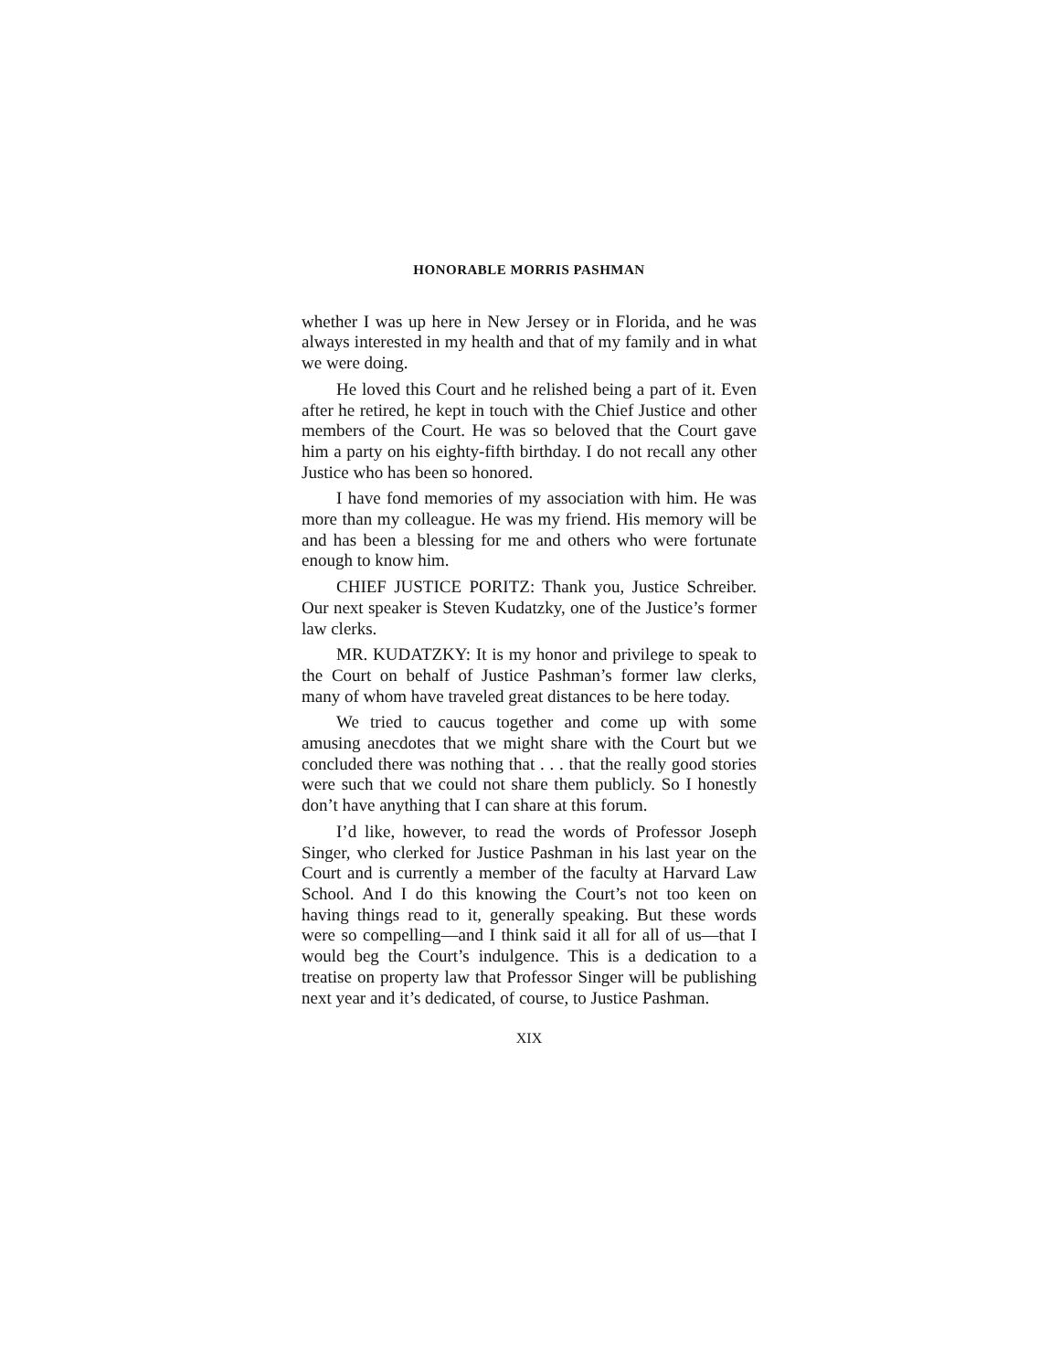HONORABLE MORRIS PASHMAN
whether I was up here in New Jersey or in Florida, and he was always interested in my health and that of my family and in what we were doing.
He loved this Court and he relished being a part of it. Even after he retired, he kept in touch with the Chief Justice and other members of the Court. He was so beloved that the Court gave him a party on his eighty-fifth birthday. I do not recall any other Justice who has been so honored.
I have fond memories of my association with him. He was more than my colleague. He was my friend. His memory will be and has been a blessing for me and others who were fortunate enough to know him.
CHIEF JUSTICE PORITZ: Thank you, Justice Schreiber. Our next speaker is Steven Kudatzky, one of the Justice’s former law clerks.
MR. KUDATZKY: It is my honor and privilege to speak to the Court on behalf of Justice Pashman’s former law clerks, many of whom have traveled great distances to be here today.
We tried to caucus together and come up with some amusing anecdotes that we might share with the Court but we concluded there was nothing that . . . that the really good stories were such that we could not share them publicly. So I honestly don’t have anything that I can share at this forum.
I’d like, however, to read the words of Professor Joseph Singer, who clerked for Justice Pashman in his last year on the Court and is currently a member of the faculty at Harvard Law School. And I do this knowing the Court’s not too keen on having things read to it, generally speaking. But these words were so compelling—and I think said it all for all of us—that I would beg the Court’s indulgence. This is a dedication to a treatise on property law that Professor Singer will be publishing next year and it’s dedicated, of course, to Justice Pashman.
XIX